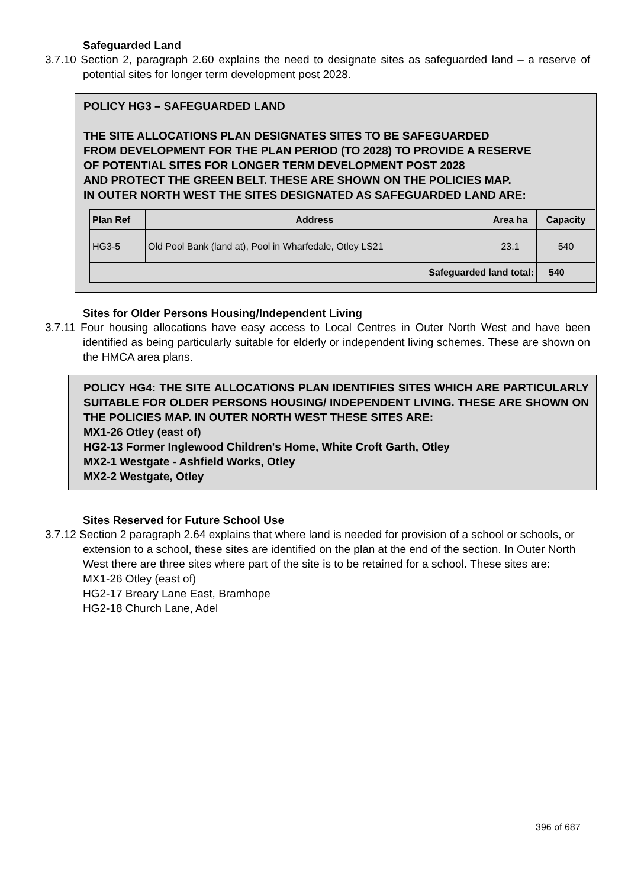Safeguarded Land
3.7.10 Section 2, paragraph 2.60 explains the need to designate sites as safeguarded land – a reserve of potential sites for longer term development post 2028.
POLICY HG3 – SAFEGUARDED LAND
THE SITE ALLOCATIONS PLAN DESIGNATES SITES TO BE SAFEGUARDED
FROM DEVELOPMENT FOR THE PLAN PERIOD (TO 2028) TO PROVIDE A RESERVE
OF POTENTIAL SITES FOR LONGER TERM DEVELOPMENT POST 2028
AND PROTECT THE GREEN BELT. THESE ARE SHOWN ON THE POLICIES MAP.
IN OUTER NORTH WEST THE SITES DESIGNATED AS SAFEGUARDED LAND ARE:
| Plan Ref | Address | Area ha | Capacity |
| --- | --- | --- | --- |
| HG3-5 | Old Pool Bank (land at), Pool in Wharfedale, Otley LS21 | 23.1 | 540 |
| Safeguarded land total: | | | 540 |
Sites for Older Persons Housing/Independent Living
3.7.11 Four housing allocations have easy access to Local Centres in Outer North West and have been identified as being particularly suitable for elderly or independent living schemes. These are shown on the HMCA area plans.
POLICY HG4: THE SITE ALLOCATIONS PLAN IDENTIFIES SITES WHICH ARE PARTICULARLY SUITABLE FOR OLDER PERSONS HOUSING/ INDEPENDENT LIVING. THESE ARE SHOWN ON THE POLICIES MAP. IN OUTER NORTH WEST THESE SITES ARE:
MX1-26 Otley (east of)
HG2-13 Former Inglewood Children's Home, White Croft Garth, Otley
MX2-1 Westgate - Ashfield Works, Otley
MX2-2 Westgate, Otley
Sites Reserved for Future School Use
3.7.12 Section 2 paragraph 2.64 explains that where land is needed for provision of a school or schools, or extension to a school, these sites are identified on the plan at the end of the section. In Outer North West there are three sites where part of the site is to be retained for a school. These sites are:
MX1-26 Otley (east of)
HG2-17 Breary Lane East, Bramhope
HG2-18 Church Lane, Adel
396 of 687